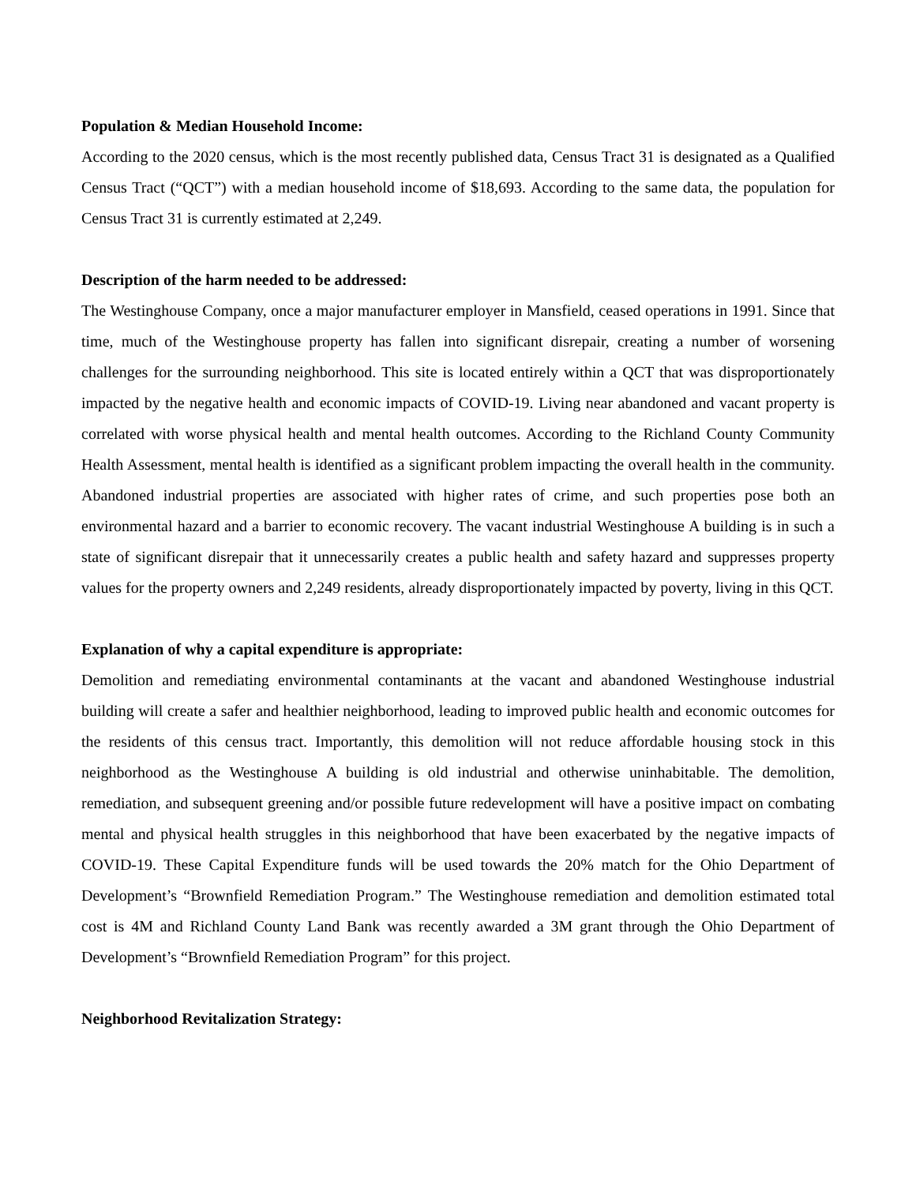Population & Median Household Income:
According to the 2020 census, which is the most recently published data, Census Tract 31 is designated as a Qualified Census Tract (“QCT”) with a median household income of $18,693. According to the same data, the population for Census Tract 31 is currently estimated at 2,249.
Description of the harm needed to be addressed:
The Westinghouse Company, once a major manufacturer employer in Mansfield, ceased operations in 1991. Since that time, much of the Westinghouse property has fallen into significant disrepair, creating a number of worsening challenges for the surrounding neighborhood. This site is located entirely within a QCT that was disproportionately impacted by the negative health and economic impacts of COVID-19. Living near abandoned and vacant property is correlated with worse physical health and mental health outcomes. According to the Richland County Community Health Assessment, mental health is identified as a significant problem impacting the overall health in the community. Abandoned industrial properties are associated with higher rates of crime, and such properties pose both an environmental hazard and a barrier to economic recovery. The vacant industrial Westinghouse A building is in such a state of significant disrepair that it unnecessarily creates a public health and safety hazard and suppresses property values for the property owners and 2,249 residents, already disproportionately impacted by poverty, living in this QCT.
Explanation of why a capital expenditure is appropriate:
Demolition and remediating environmental contaminants at the vacant and abandoned Westinghouse industrial building will create a safer and healthier neighborhood, leading to improved public health and economic outcomes for the residents of this census tract. Importantly, this demolition will not reduce affordable housing stock in this neighborhood as the Westinghouse A building is old industrial and otherwise uninhabitable. The demolition, remediation, and subsequent greening and/or possible future redevelopment will have a positive impact on combating mental and physical health struggles in this neighborhood that have been exacerbated by the negative impacts of COVID-19. These Capital Expenditure funds will be used towards the 20% match for the Ohio Department of Development’s “Brownfield Remediation Program.” The Westinghouse remediation and demolition estimated total cost is 4M and Richland County Land Bank was recently awarded a 3M grant through the Ohio Department of Development’s “Brownfield Remediation Program” for this project.
Neighborhood Revitalization Strategy: